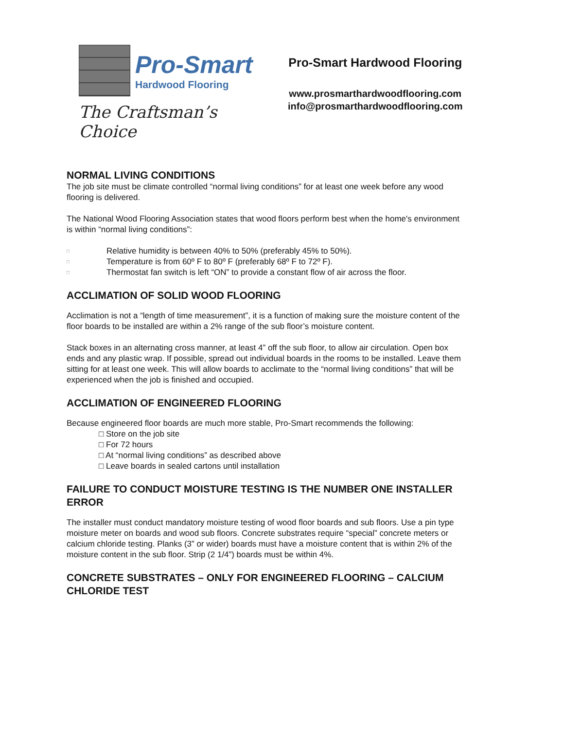Pro-Smart
Hardwood Flooring
The Craftsman’s Choice
Pro-Smart Hardwood Flooring
www.prosmarthardwoodflooring.com
info@prosmarthardwoodflooring.com
NORMAL LIVING CONDITIONS
The job site must be climate controlled “normal living conditions” for at least one week before any wood flooring is delivered.
The National Wood Flooring Association states that wood floors perform best when the home's environment is within “normal living conditions”:
□ Relative humidity is between 40% to 50% (preferably 45% to 50%).
□ Temperature is from 60º F to 80º F (preferably 68º F to 72º F).
□ Thermostat fan switch is left “ON” to provide a constant flow of air across the floor.
ACCLIMATION OF SOLID WOOD FLOORING
Acclimation is not a “length of time measurement”, it is a function of making sure the moisture content of the floor boards to be installed are within a 2% range of the sub floor’s moisture content.
Stack boxes in an alternating cross manner, at least 4” off the sub floor, to allow air circulation. Open box ends and any plastic wrap. If possible, spread out individual boards in the rooms to be installed. Leave them sitting for at least one week. This will allow boards to acclimate to the “normal living conditions” that will be experienced when the job is finished and occupied.
ACCLIMATION OF ENGINEERED FLOORING
Because engineered floor boards are much more stable, Pro-Smart recommends the following:
□ Store on the job site
□ For 72 hours
□ At “normal living conditions” as described above
□ Leave boards in sealed cartons until installation
FAILURE TO CONDUCT MOISTURE TESTING IS THE NUMBER ONE INSTALLER ERROR
The installer must conduct mandatory moisture testing of wood floor boards and sub floors. Use a pin type moisture meter on boards and wood sub floors. Concrete substrates require “special” concrete meters or calcium chloride testing. Planks (3” or wider) boards must have a moisture content that is within 2% of the moisture content in the sub floor. Strip (2 1/4”) boards must be within 4%.
CONCRETE SUBSTRATES – ONLY FOR ENGINEERED FLOORING – CALCIUM CHLORIDE TEST